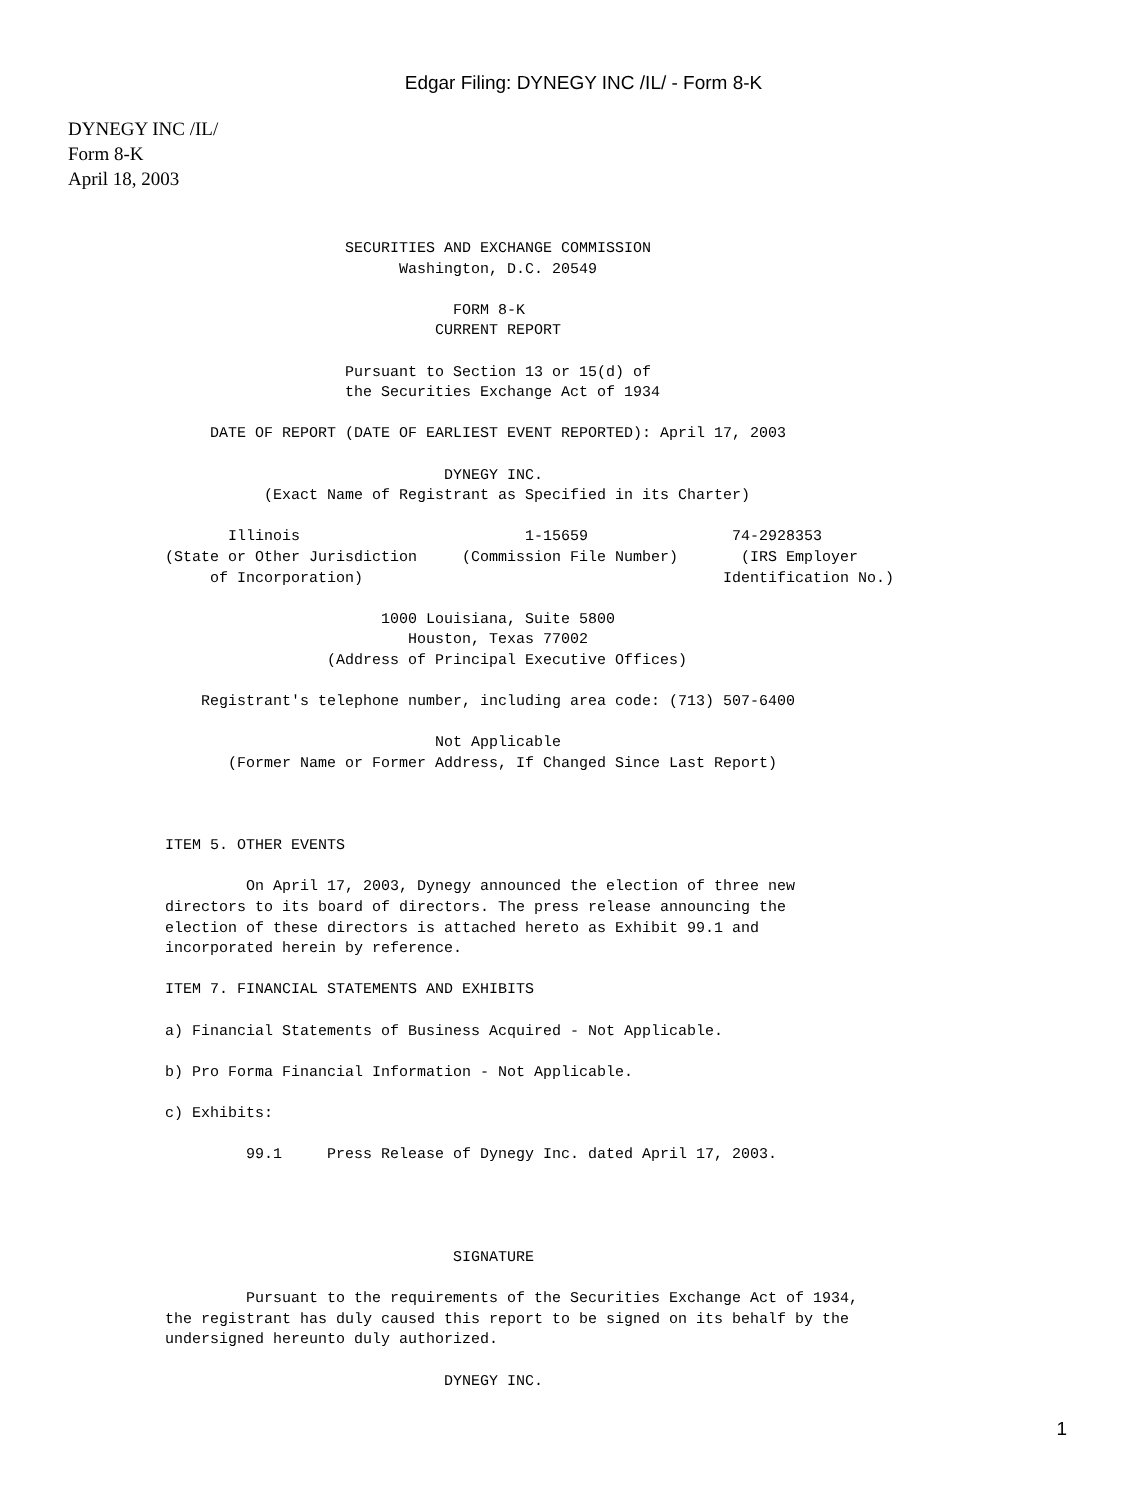Edgar Filing: DYNEGY INC /IL/ - Form 8-K
DYNEGY INC /IL/
Form 8-K
April 18, 2003
                         SECURITIES AND EXCHANGE COMMISSION
                               Washington, D.C. 20549

                                     FORM 8-K
                                   CURRENT REPORT

                         Pursuant to Section 13 or 15(d) of
                         the Securities Exchange Act of 1934

          DATE OF REPORT (DATE OF EARLIEST EVENT REPORTED): April 17, 2003

                                    DYNEGY INC.
                (Exact Name of Registrant as Specified in its Charter)

            Illinois                         1-15659                74-2928353
     (State or Other Jurisdiction     (Commission File Number)       (IRS Employer
          of Incorporation)                                        Identification No.)

                             1000 Louisiana, Suite 5800
                                Houston, Texas 77002
                       (Address of Principal Executive Offices)

         Registrant's telephone number, including area code: (713) 507-6400

                                   Not Applicable
            (Former Name or Former Address, If Changed Since Last Report)



     ITEM 5. OTHER EVENTS

              On April 17, 2003, Dynegy announced the election of three new
     directors to its board of directors. The press release announcing the
     election of these directors is attached hereto as Exhibit 99.1 and
     incorporated herein by reference.

     ITEM 7. FINANCIAL STATEMENTS AND EXHIBITS

     a) Financial Statements of Business Acquired - Not Applicable.

     b) Pro Forma Financial Information - Not Applicable.

     c) Exhibits:

              99.1     Press Release of Dynegy Inc. dated April 17, 2003.




                                     SIGNATURE

              Pursuant to the requirements of the Securities Exchange Act of 1934,
     the registrant has duly caused this report to be signed on its behalf by the
     undersigned hereunto duly authorized.

                                    DYNEGY INC.
1